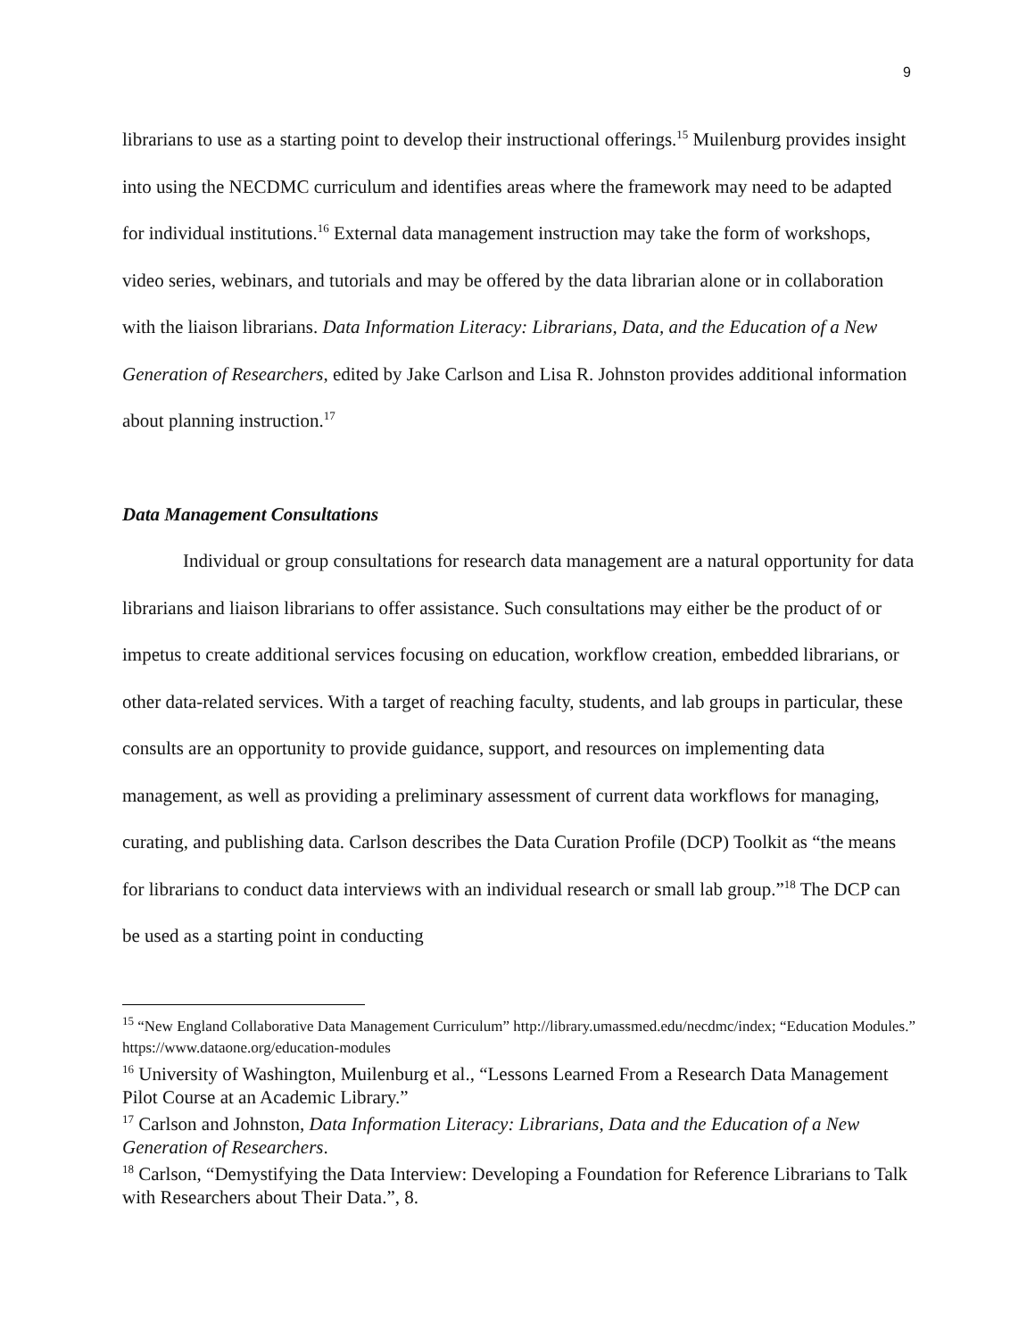9
librarians to use as a starting point to develop their instructional offerings.<sup>15</sup> Muilenburg provides insight into using the NECDMC curriculum and identifies areas where the framework may need to be adapted for individual institutions.<sup>16</sup> External data management instruction may take the form of workshops, video series, webinars, and tutorials and may be offered by the data librarian alone or in collaboration with the liaison librarians. Data Information Literacy: Librarians, Data, and the Education of a New Generation of Researchers, edited by Jake Carlson and Lisa R. Johnston provides additional information about planning instruction.<sup>17</sup>
Data Management Consultations
Individual or group consultations for research data management are a natural opportunity for data librarians and liaison librarians to offer assistance. Such consultations may either be the product of or impetus to create additional services focusing on education, workflow creation, embedded librarians, or other data-related services. With a target of reaching faculty, students, and lab groups in particular, these consults are an opportunity to provide guidance, support, and resources on implementing data management, as well as providing a preliminary assessment of current data workflows for managing, curating, and publishing data. Carlson describes the Data Curation Profile (DCP) Toolkit as “the means for librarians to conduct data interviews with an individual research or small lab group.”<sup>18</sup> The DCP can be used as a starting point in conducting
<sup>15</sup> “New England Collaborative Data Management Curriculum” http://library.umassmed.edu/necdmc/index; “Education Modules.” https://www.dataone.org/education-modules
<sup>16</sup> University of Washington, Muilenburg et al., “Lessons Learned From a Research Data Management Pilot Course at an Academic Library.”
<sup>17</sup> Carlson and Johnston, Data Information Literacy: Librarians, Data and the Education of a New Generation of Researchers.
<sup>18</sup> Carlson, “Demystifying the Data Interview: Developing a Foundation for Reference Librarians to Talk with Researchers about Their Data.”, 8.